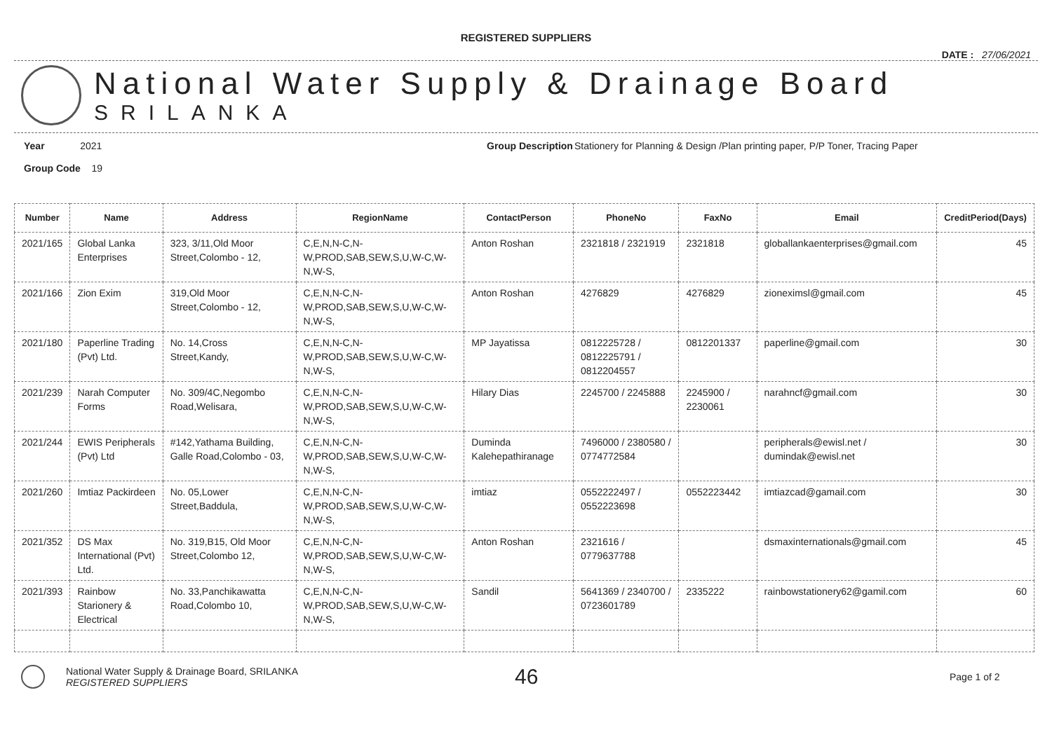REGISTERED SUPPLIERS
DATE : 27/06/2021
National Water Supply & Drainage Board
SRILANKA
Year 2021
Group Code 19
Group Description
Stationery for Planning & Design /Plan printing paper, P/P Toner, Tracing Paper
| Number | Name | Address | RegionName | ContactPerson | PhoneNo | FaxNo | Email | CreditPeriod(Days) |
| --- | --- | --- | --- | --- | --- | --- | --- | --- |
| 2021/165 | Global Lanka Enterprises | 323, 3/11,Old Moor Street,Colombo - 12, | C,E,N,N-C,N-W,PROD,SAB,SEW,S,U,W-C,W-N,W-S, | Anton Roshan | 2321818 / 2321919 | 2321818 | globallankaenterprises@gmail.com | 45 |
| 2021/166 | Zion Exim | 319,Old Moor Street,Colombo - 12, | C,E,N,N-C,N-W,PROD,SAB,SEW,S,U,W-C,W-N,W-S, | Anton Roshan | 4276829 | 4276829 | zioneximsl@gmail.com | 45 |
| 2021/180 | Paperline Trading (Pvt) Ltd. | No. 14,Cross Street,Kandy, | C,E,N,N-C,N-W,PROD,SAB,SEW,S,U,W-C,W-N,W-S, | MP Jayatissa | 0812225728 / 0812225791 / 0812204557 | 0812201337 | paperline@gmail.com | 30 |
| 2021/239 | Narah Computer Forms | No. 309/4C,Negombo Road,Welisara, | C,E,N,N-C,N-W,PROD,SAB,SEW,S,U,W-C,W-N,W-S, | Hilary Dias | 2245700 / 2245888 | 2245900 / 2230061 | narahncf@gmail.com | 30 |
| 2021/244 | EWIS Peripherals (Pvt) Ltd | #142,Yathama Building, Galle Road,Colombo - 03, | C,E,N,N-C,N-W,PROD,SAB,SEW,S,U,W-C,W-N,W-S, | Duminda Kalehepathiranage | 7496000 / 2380580 / 0774772584 | | peripherals@ewisl.net / dumindak@ewisl.net | 30 |
| 2021/260 | Imtiaz Packirdeen | No. 05,Lower Street,Baddula, | C,E,N,N-C,N-W,PROD,SAB,SEW,S,U,W-C,W-N,W-S, | imtiaz | 0552222497 / 0552223698 | 0552223442 | imtiazcad@gamail.com | 30 |
| 2021/352 | DS Max International (Pvt) Ltd. | No. 319,B15, Old Moor Street,Colombo 12, | C,E,N,N-C,N-W,PROD,SAB,SEW,S,U,W-C,W-N,W-S, | Anton Roshan | 2321616 / 0779637788 | | dsmaxinternationals@gmail.com | 45 |
| 2021/393 | Rainbow Starionery & Electrical | No. 33,Panchikawatta Road,Colombo 10, | C,E,N,N-C,N-W,PROD,SAB,SEW,S,U,W-C,W-N,W-S, | Sandil | 5641369 / 2340700 / 0723601789 | 2335222 | rainbowstationery62@gamil.com | 60 |
National Water Supply & Drainage Board, SRILANKA
REGISTERED SUPPLIERS
46
Page 1 of 2